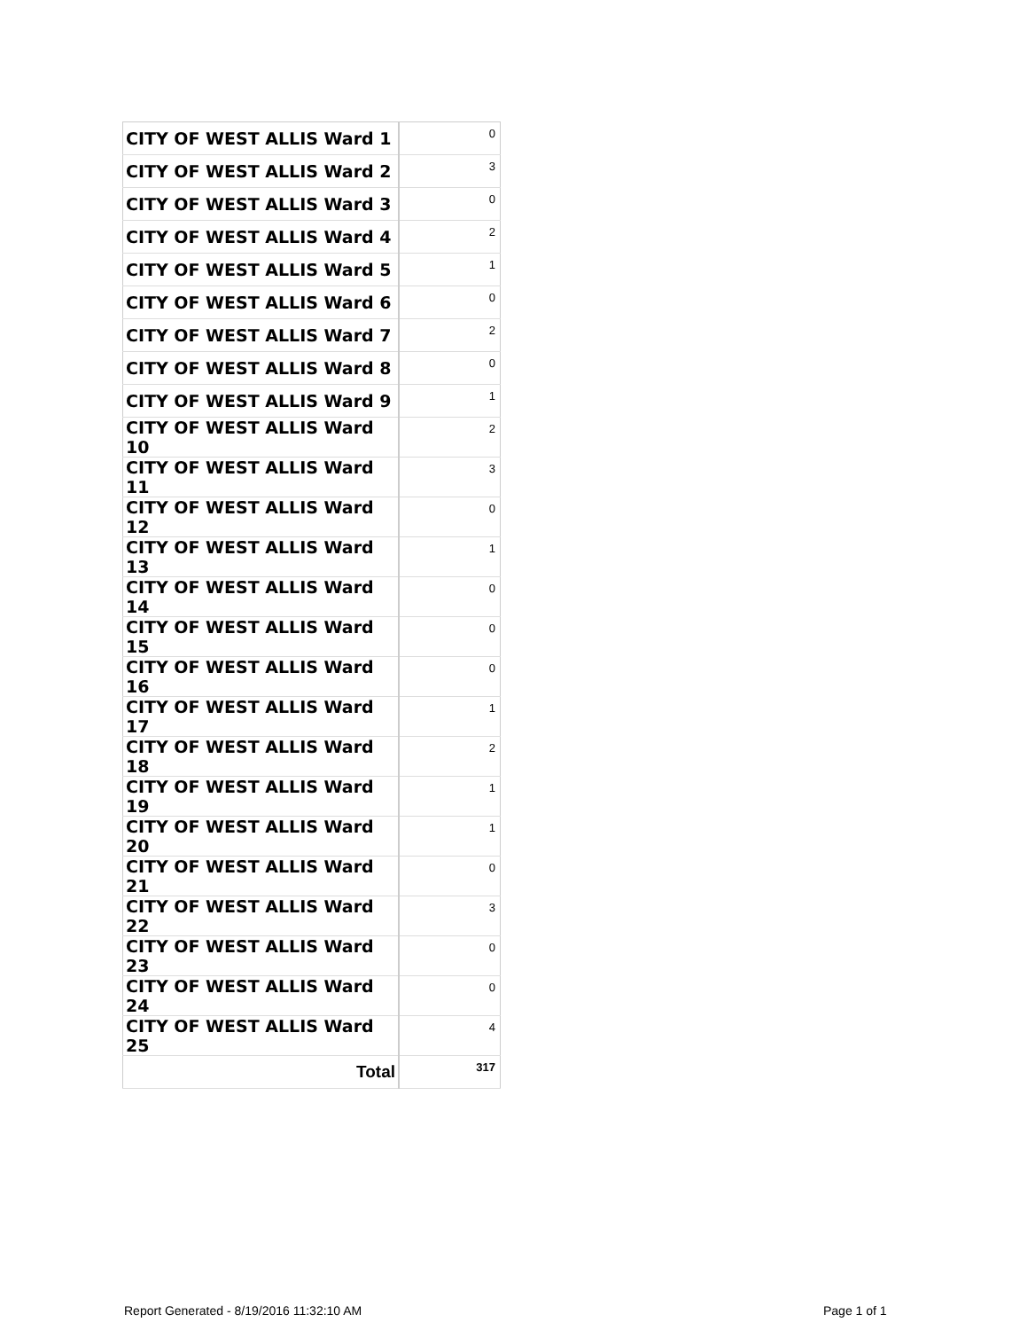| CITY OF WEST ALLIS Ward 1 | 0 |
| CITY OF WEST ALLIS Ward 2 | 3 |
| CITY OF WEST ALLIS Ward 3 | 0 |
| CITY OF WEST ALLIS Ward 4 | 2 |
| CITY OF WEST ALLIS Ward 5 | 1 |
| CITY OF WEST ALLIS Ward 6 | 0 |
| CITY OF WEST ALLIS Ward 7 | 2 |
| CITY OF WEST ALLIS Ward 8 | 0 |
| CITY OF WEST ALLIS Ward 9 | 1 |
| CITY OF WEST ALLIS Ward 10 | 2 |
| CITY OF WEST ALLIS Ward 11 | 3 |
| CITY OF WEST ALLIS Ward 12 | 0 |
| CITY OF WEST ALLIS Ward 13 | 1 |
| CITY OF WEST ALLIS Ward 14 | 0 |
| CITY OF WEST ALLIS Ward 15 | 0 |
| CITY OF WEST ALLIS Ward 16 | 0 |
| CITY OF WEST ALLIS Ward 17 | 1 |
| CITY OF WEST ALLIS Ward 18 | 2 |
| CITY OF WEST ALLIS Ward 19 | 1 |
| CITY OF WEST ALLIS Ward 20 | 1 |
| CITY OF WEST ALLIS Ward 21 | 0 |
| CITY OF WEST ALLIS Ward 22 | 3 |
| CITY OF WEST ALLIS Ward 23 | 0 |
| CITY OF WEST ALLIS Ward 24 | 0 |
| CITY OF WEST ALLIS Ward 25 | 4 |
| Total | 317 |
Report Generated - 8/19/2016 11:32:10 AM
Page 1 of 1